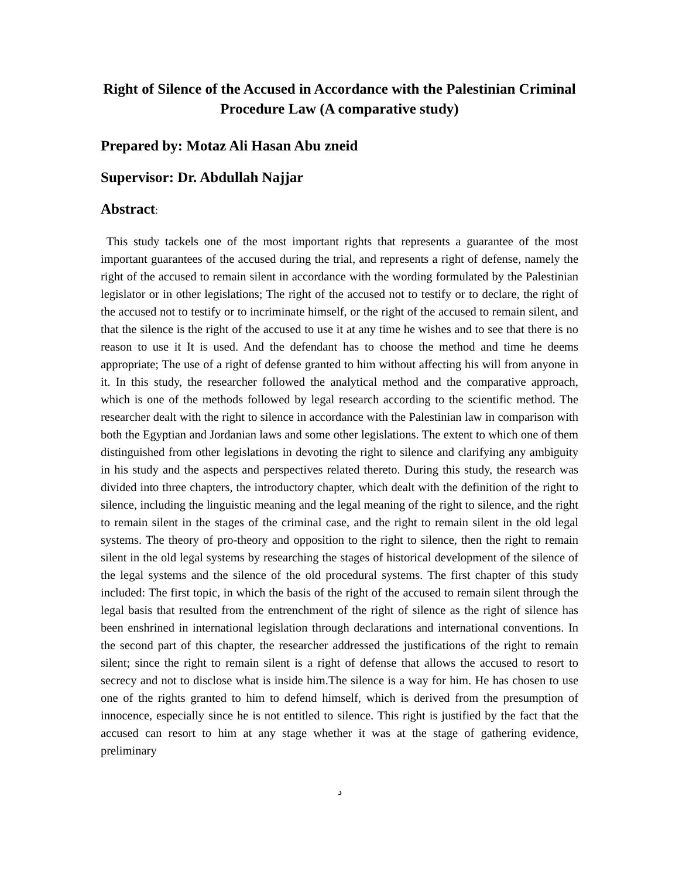Right of Silence of the Accused in Accordance with the Palestinian Criminal Procedure Law (A comparative study)
Prepared by: Motaz Ali Hasan Abu zneid
Supervisor: Dr. Abdullah Najjar
Abstract:
This study tackels one of the most important rights that represents a guarantee of the most important guarantees of the accused during the trial, and represents a right of defense, namely the right of the accused to remain silent in accordance with the wording formulated by the Palestinian legislator or in other legislations; The right of the accused not to testify or to declare, the right of the accused not to testify or to incriminate himself, or the right of the accused to remain silent, and that the silence is the right of the accused to use it at any time he wishes and to see that there is no reason to use it It is used. And the defendant has to choose the method and time he deems appropriate; The use of a right of defense granted to him without affecting his will from anyone in it. In this study, the researcher followed the analytical method and the comparative approach, which is one of the methods followed by legal research according to the scientific method. The researcher dealt with the right to silence in accordance with the Palestinian law in comparison with both the Egyptian and Jordanian laws and some other legislations. The extent to which one of them distinguished from other legislations in devoting the right to silence and clarifying any ambiguity in his study and the aspects and perspectives related thereto. During this study, the research was divided into three chapters, the introductory chapter, which dealt with the definition of the right to silence, including the linguistic meaning and the legal meaning of the right to silence, and the right to remain silent in the stages of the criminal case, and the right to remain silent in the old legal systems. The theory of pro-theory and opposition to the right to silence, then the right to remain silent in the old legal systems by researching the stages of historical development of the silence of the legal systems and the silence of the old procedural systems. The first chapter of this study included: The first topic, in which the basis of the right of the accused to remain silent through the legal basis that resulted from the entrenchment of the right of silence as the right of silence has been enshrined in international legislation through declarations and international conventions. In the second part of this chapter, the researcher addressed the justifications of the right to remain silent; since the right to remain silent is a right of defense that allows the accused to resort to secrecy and not to disclose what is inside him.The silence is a way for him. He has chosen to use one of the rights granted to him to defend himself, which is derived from the presumption of innocence, especially since he is not entitled to silence. This right is justified by the fact that the accused can resort to him at any stage whether it was at the stage of gathering evidence, preliminary
د